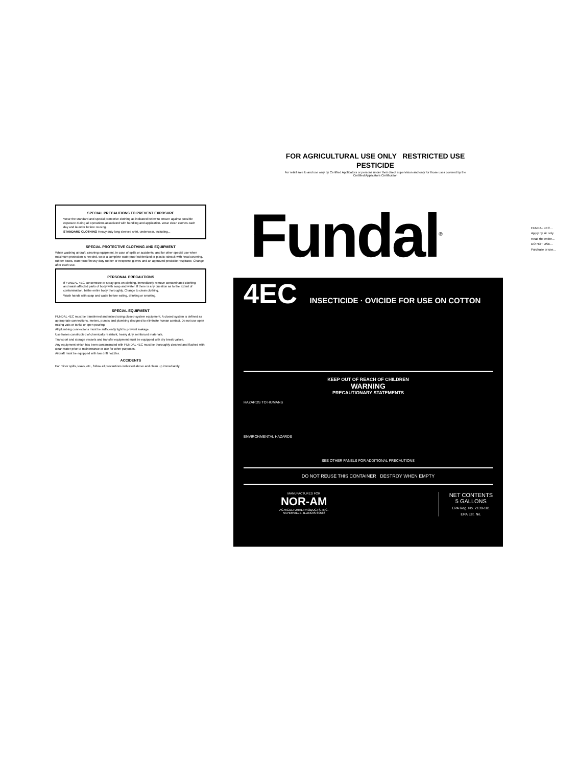FOR AGRICULTURAL USE ONLY RESTRICTED USE PESTICIDE
For retail sale to and use only by Certified Applicators or persons under their direct supervision and only for those uses covered by the Certified Applicators Certification
SPECIAL PRECAUTIONS TO PREVENT EXPOSURE
Wear the standard and special protective clothing as indicated below to ensure against possible exposure during all operations associated with handling and application. Wear clean clothes each day and launder before reusing.
STANDARD CLOTHING Heavy duty long sleeved shirt, underwear, including...
SPECIAL PROTECTIVE CLOTHING AND EQUIPMENT
When washing aircraft, cleaning equipment, in case of spills or accidents, and for other special use when maximum protection is needed, wear a complete waterproof rubberized or plastic rainsuit with head covering, rubber boots, waterproof heavy duty rubber or neoprene gloves and an approved pesticide respirator. Change after each use.
PERSONAL PRECAUTIONS
If FUNDAL 4EC concentrate or spray gets on clothing, immediately remove contaminated clothing and wash affected parts of body with soap and water. If there is any question as to the extent of contamination, bathe entire body thoroughly. Change to clean clothing.
Wash hands with soap and water before eating, drinking or smoking.
SPECIAL EQUIPMENT
FUNDAL 4EC must be transferred and mixed using closed-system equipment. A closed system is defined as appropriate connections, meters, pumps and plumbing designed to eliminate human contact. Do not use open mixing vats or tanks or open pouring.
All plumbing connections must be sufficiently tight to prevent leakage.
Use hoses constructed of chemically resistant, heavy duty, reinforced materials.
Transport and storage vessels and transfer equipment must be equipped with dry break valves.
Any equipment which has been contaminated with FUNDAL 4EC must be thoroughly cleaned and flushed with clean water prior to maintenance or use for other purposes.
Aircraft must be equipped with low drift nozzles.
ACCIDENTS
For minor spills, leaks, etc., follow all precautions indicated above and clean up immediately.
Fundal<sup>®</sup>
4EC INSECTICIDE · OVICIDE FOR USE ON COTTON
KEEP OUT OF REACH OF CHILDREN
WARNING
PRECAUTIONARY STATEMENTS
HAZARDS TO HUMANS
ENVIRONMENTAL HAZARDS
SEE OTHER PANELS FOR ADDITIONAL PRECAUTIONS
DO NOT REUSE THIS CONTAINER DESTROY WHEN EMPTY
MANUFACTURED FOR
NOR-AM
AGRICULTURAL PRODUCTS, INC.
NAPERVILLE, ILLINOIS 60566
NET CONTENTS
5 GALLONS
EPA Reg. No. 2139-101
EPA Est. No.
FUNDAL 4EC...
Apply by air only
Read the entire...
DO NOT USE...
Purchase or use...